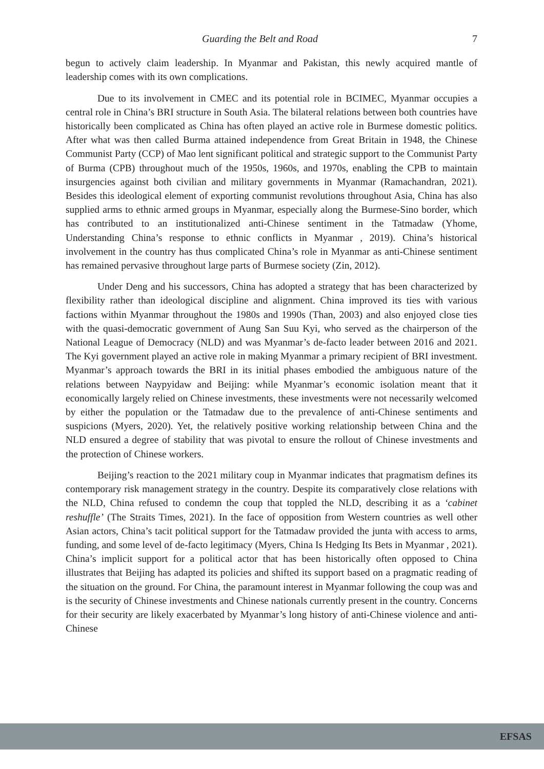Guarding the Belt and Road 7
begun to actively claim leadership. In Myanmar and Pakistan, this newly acquired mantle of leadership comes with its own complications.
Due to its involvement in CMEC and its potential role in BCIMEC, Myanmar occupies a central role in China’s BRI structure in South Asia. The bilateral relations between both countries have historically been complicated as China has often played an active role in Burmese domestic politics. After what was then called Burma attained independence from Great Britain in 1948, the Chinese Communist Party (CCP) of Mao lent significant political and strategic support to the Communist Party of Burma (CPB) throughout much of the 1950s, 1960s, and 1970s, enabling the CPB to maintain insurgencies against both civilian and military governments in Myanmar (Ramachandran, 2021). Besides this ideological element of exporting communist revolutions throughout Asia, China has also supplied arms to ethnic armed groups in Myanmar, especially along the Burmese-Sino border, which has contributed to an institutionalized anti-Chinese sentiment in the Tatmadaw (Yhome, Understanding China’s response to ethnic conflicts in Myanmar , 2019). China’s historical involvement in the country has thus complicated China’s role in Myanmar as anti-Chinese sentiment has remained pervasive throughout large parts of Burmese society (Zin, 2012).
Under Deng and his successors, China has adopted a strategy that has been characterized by flexibility rather than ideological discipline and alignment. China improved its ties with various factions within Myanmar throughout the 1980s and 1990s (Than, 2003) and also enjoyed close ties with the quasi-democratic government of Aung San Suu Kyi, who served as the chairperson of the National League of Democracy (NLD) and was Myanmar’s de-facto leader between 2016 and 2021. The Kyi government played an active role in making Myanmar a primary recipient of BRI investment. Myanmar’s approach towards the BRI in its initial phases embodied the ambiguous nature of the relations between Naypyidaw and Beijing: while Myanmar’s economic isolation meant that it economically largely relied on Chinese investments, these investments were not necessarily welcomed by either the population or the Tatmadaw due to the prevalence of anti-Chinese sentiments and suspicions (Myers, 2020). Yet, the relatively positive working relationship between China and the NLD ensured a degree of stability that was pivotal to ensure the rollout of Chinese investments and the protection of Chinese workers.
Beijing’s reaction to the 2021 military coup in Myanmar indicates that pragmatism defines its contemporary risk management strategy in the country. Despite its comparatively close relations with the NLD, China refused to condemn the coup that toppled the NLD, describing it as a ‘cabinet reshuffle’ (The Straits Times, 2021). In the face of opposition from Western countries as well other Asian actors, China’s tacit political support for the Tatmadaw provided the junta with access to arms, funding, and some level of de-facto legitimacy (Myers, China Is Hedging Its Bets in Myanmar , 2021). China’s implicit support for a political actor that has been historically often opposed to China illustrates that Beijing has adapted its policies and shifted its support based on a pragmatic reading of the situation on the ground. For China, the paramount interest in Myanmar following the coup was and is the security of Chinese investments and Chinese nationals currently present in the country. Concerns for their security are likely exacerbated by Myanmar’s long history of anti-Chinese violence and anti-Chinese
EFSAS